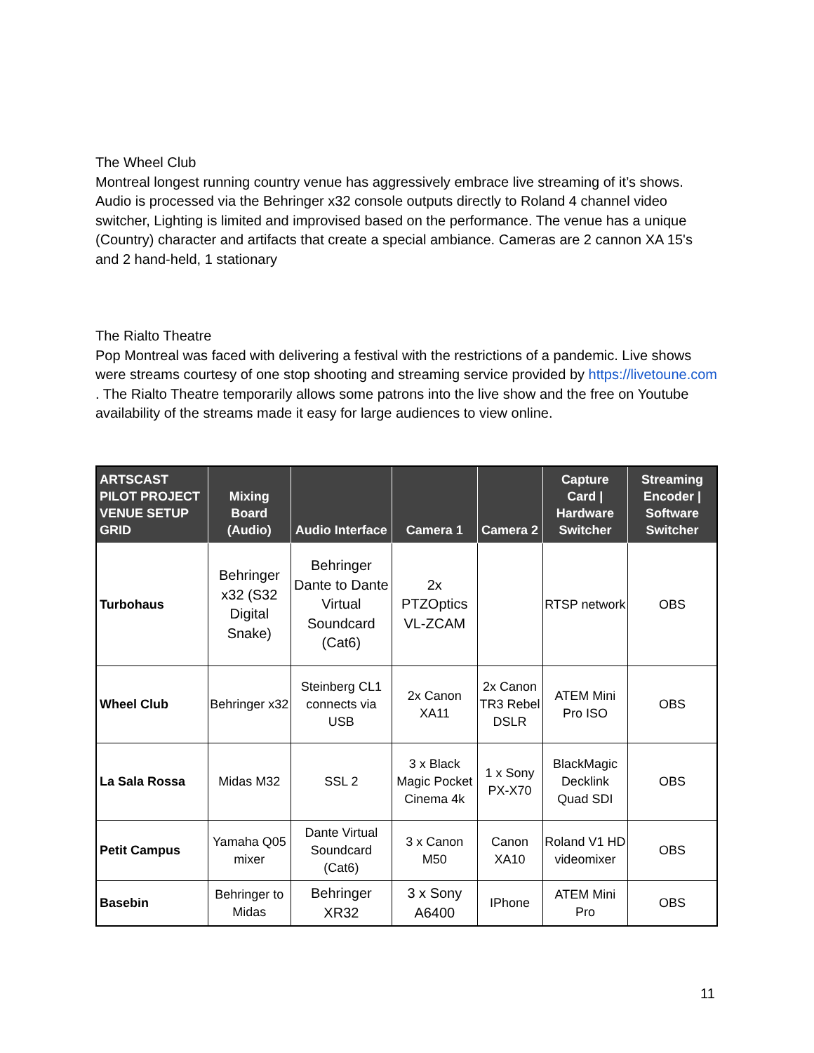The Wheel Club
Montreal longest running country venue has aggressively embrace live streaming of it’s shows. Audio is processed via the Behringer x32 console outputs directly to Roland 4 channel video switcher, Lighting is limited and improvised based on the performance. The venue has a unique (Country) character and artifacts that create a special ambiance. Cameras are 2 cannon XA 15's and 2 hand-held, 1 stationary
The Rialto Theatre
Pop Montreal was faced with delivering a festival with the restrictions of a pandemic. Live shows were streams courtesy of one stop shooting and streaming service provided by https://livetoune.com . The Rialto Theatre temporarily allows some patrons into the live show and the free on Youtube availability of the streams made it easy for large audiences to view online.
| ARTSCAST PILOT PROJECT VENUE SETUP GRID | Mixing Board (Audio) | Audio Interface | Camera 1 | Camera 2 | Capture Card / Hardware Switcher | Streaming Encoder / Software Switcher |
| --- | --- | --- | --- | --- | --- | --- |
| Turbohaus | Behringer x32 (S32 Digital Snake) | Behringer Dante to Dante Virtual Soundcard (Cat6) | 2x PTZOptics VL-ZCAM | | RTSP network | OBS |
| Wheel Club | Behringer x32 | Steinberg CL1 connects via USB | 2x Canon XA11 | 2x Canon TR3 Rebel DSLR | ATEM Mini Pro ISO | OBS |
| La Sala Rossa | Midas M32 | SSL 2 | 3 x Black Magic Pocket Cinema 4k | 1 x Sony PX-X70 | BlackMagic Decklink Quad SDI | OBS |
| Petit Campus | Yamaha Q05 mixer | Dante Virtual Soundcard (Cat6) | 3 x Canon M50 | Canon XA10 | Roland V1 HD videomixer | OBS |
| Basebin | Behringer to Midas | Behringer XR32 | 3 x Sony A6400 | IPhone | ATEM Mini Pro | OBS |
11